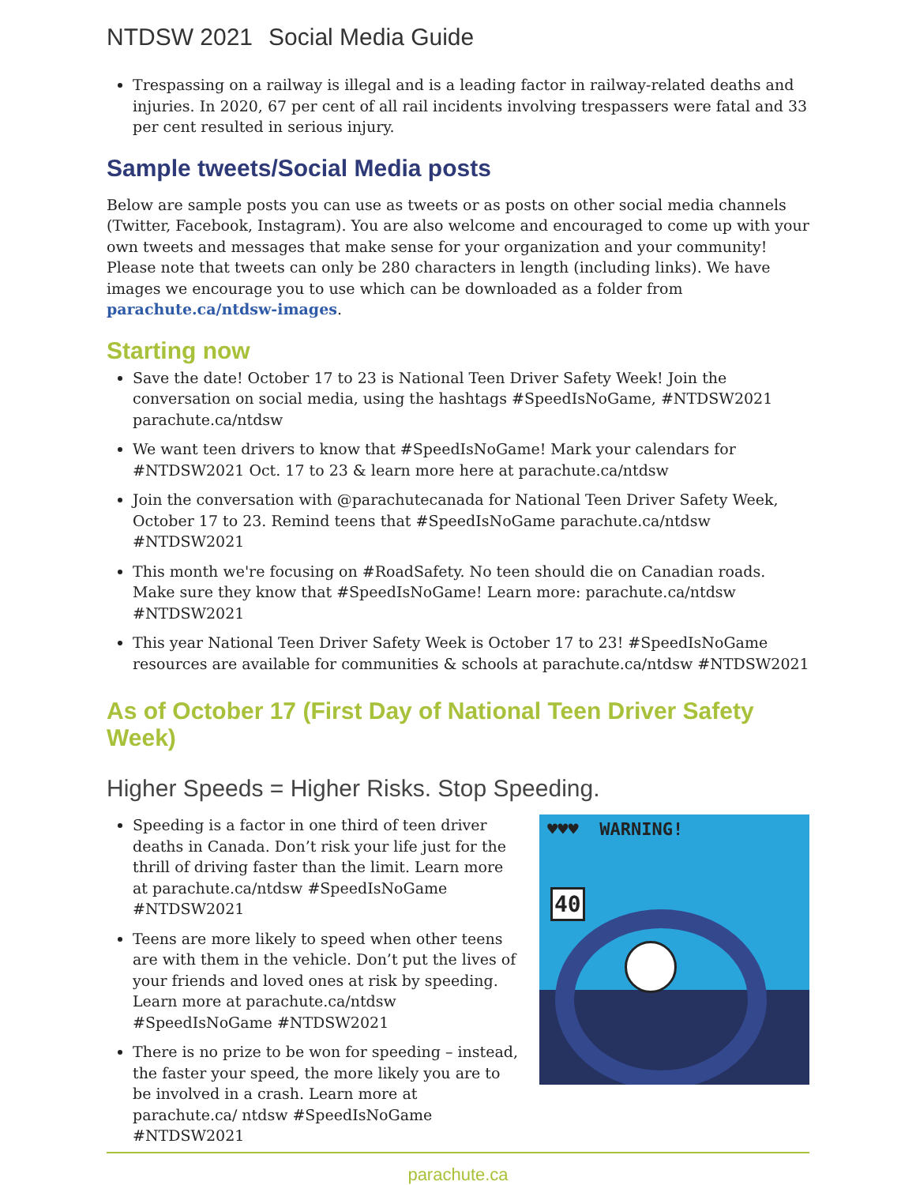NTDSW 2021 Social Media Guide
Trespassing on a railway is illegal and is a leading factor in railway-related deaths and injuries. In 2020, 67 per cent of all rail incidents involving trespassers were fatal and 33 per cent resulted in serious injury.
Sample tweets/Social Media posts
Below are sample posts you can use as tweets or as posts on other social media channels (Twitter, Facebook, Instagram). You are also welcome and encouraged to come up with your own tweets and messages that make sense for your organization and your community! Please note that tweets can only be 280 characters in length (including links). We have images we encourage you to use which can be downloaded as a folder from parachute.ca/ntdsw-images.
Starting now
Save the date! October 17 to 23 is National Teen Driver Safety Week! Join the conversation on social media, using the hashtags #SpeedIsNoGame, #NTDSW2021 parachute.ca/ntdsw
We want teen drivers to know that #SpeedIsNoGame! Mark your calendars for #NTDSW2021 Oct. 17 to 23 & learn more here at parachute.ca/ntdsw
Join the conversation with @parachutecanada for National Teen Driver Safety Week, October 17 to 23. Remind teens that #SpeedIsNoGame parachute.ca/ntdsw #NTDSW2021
This month we're focusing on #RoadSafety. No teen should die on Canadian roads. Make sure they know that #SpeedIsNoGame! Learn more: parachute.ca/ntdsw #NTDSW2021
This year National Teen Driver Safety Week is October 17 to 23! #SpeedIsNoGame resources are available for communities & schools at parachute.ca/ntdsw #NTDSW2021
As of October 17 (First Day of National Teen Driver Safety Week)
Higher Speeds = Higher Risks. Stop Speeding.
Speeding is a factor in one third of teen driver deaths in Canada. Don’t risk your life just for the thrill of driving faster than the limit. Learn more at parachute.ca/ntdsw #SpeedIsNoGame #NTDSW2021
Teens are more likely to speed when other teens are with them in the vehicle. Don’t put the lives of your friends and loved ones at risk by speeding. Learn more at parachute.ca/ntdsw #SpeedIsNoGame #NTDSW2021
There is no prize to be won for speeding – instead, the faster your speed, the more likely you are to be involved in a crash. Learn more at parachute.ca/ ntdsw #SpeedIsNoGame #NTDSW2021
♥♥♥ WARNING!
40
parachute.ca